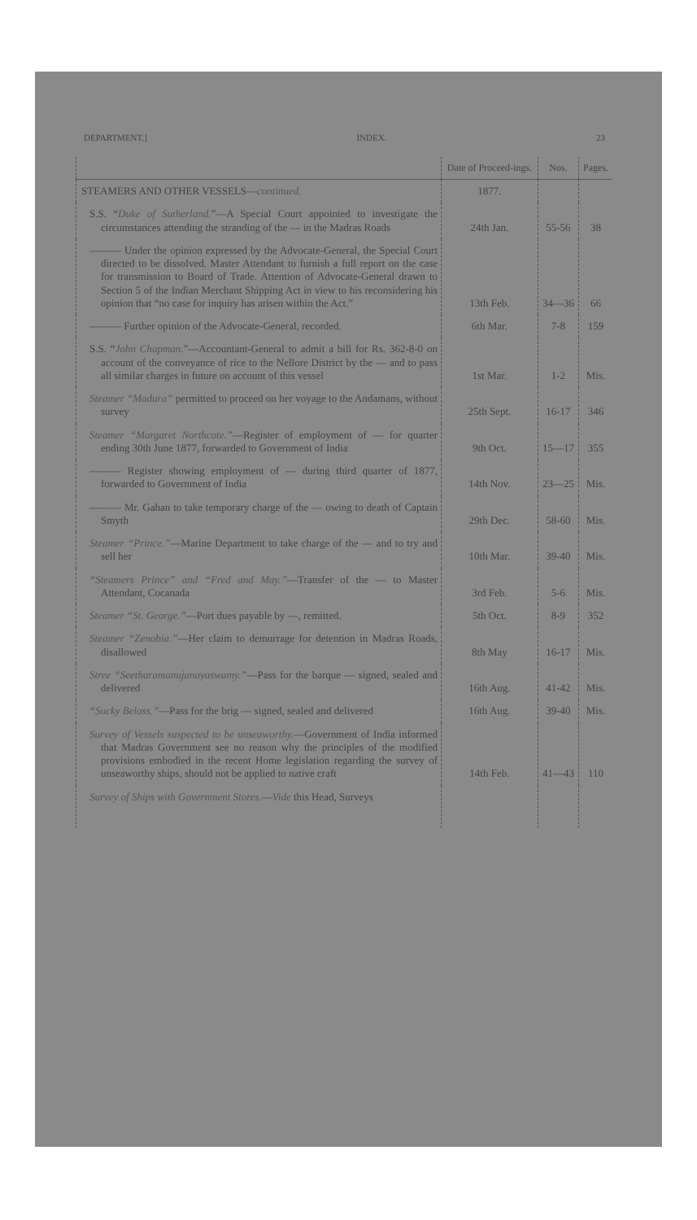DEPARTMENT.] INDEX. 23
| | Date of Proceed-ings. | Nos. | Pages. |
| --- | --- | --- | --- |
| STEAMERS AND OTHER VESSELS— continued. | 1877. | | |
| S.S. “ Duke of Sutherland. ”—A Special Court appointed to investigate the circumstances attending the stranding of the — in the Madras Roads | 24th Jan. | 55-56 | 38 |
| ——— Under the opinion expressed by the Advocate-General, the Special Court directed to be dissolved. Master Attendant to furnish a full report on the case for transmission to Board of Trade. Attention of Advocate-General drawn to Section 5 of the Indian Merchant Shipping Act in view to his reconsidering his opinion that “no case for inquiry has arisen within the Act.” | 13th Feb. | 34—36 | 66 |
| ——— Further opinion of the Advocate-General, recorded. | 6th Mar. | 7-8 | 159 |
| S.S. “ John Chapman. ”—Accountant-General to admit a bill for Rs. 362-8-0 on account of the conveyance of rice to the Nellore District by the — and to pass all similar charges in future on account of this vessel | 1st Mar. | 1-2 | Mis. |
| Steamer “Madura” permitted to proceed on her voyage to the Andamans, without survey | 25th Sept. | 16-17 | 346 |
| Steamer “Margaret Northcote.” —Register of employment of — for quarter ending 30th June 1877, forwarded to Government of India | 9th Oct. | 15—17 | 355 |
| ——— Register showing employment of — during third quarter of 1877, forwarded to Government of India | 14th Nov. | 23—25 | Mis. |
| ——— Mr. Gahan to take temporary charge of the — owing to death of Captain Smyth | 29th Dec. | 58-60 | Mis. |
| Steamer “Prince.” —Marine Department to take charge of the — and to try and sell her | 10th Mar. | 39-40 | Mis. |
| “Steamers Prince” and “Fred and May.” —Transfer of the — to Master Attendant, Cocanada | 3rd Feb. | 5-6 | Mis. |
| Steamer “St. George.” —Port dues payable by —, remitted. | 5th Oct. | 8-9 | 352 |
| Steamer “Zenobia.” —Her claim to demurrage for detention in Madras Roads, disallowed | 8th May | 16-17 | Mis. |
| Stree “Seetharamanujanayaswamy.” —Pass for the barque — signed, sealed and delivered | 16th Aug. | 41-42 | Mis. |
| “Sucky Beloss.” —Pass for the brig — signed, sealed and delivered | 16th Aug. | 39-40 | Mis. |
| Survey of Vessels suspected to be unseaworthy. —Government of India informed that Madras Government see no reason why the principles of the modified provisions embodied in the recent Home legislation regarding the survey of unseaworthy ships, should not be applied to native craft | 14th Feb. | 41—43 | 110 |
| Survey of Ships with Government Stores. — Vide this Head, Surveys | | | |